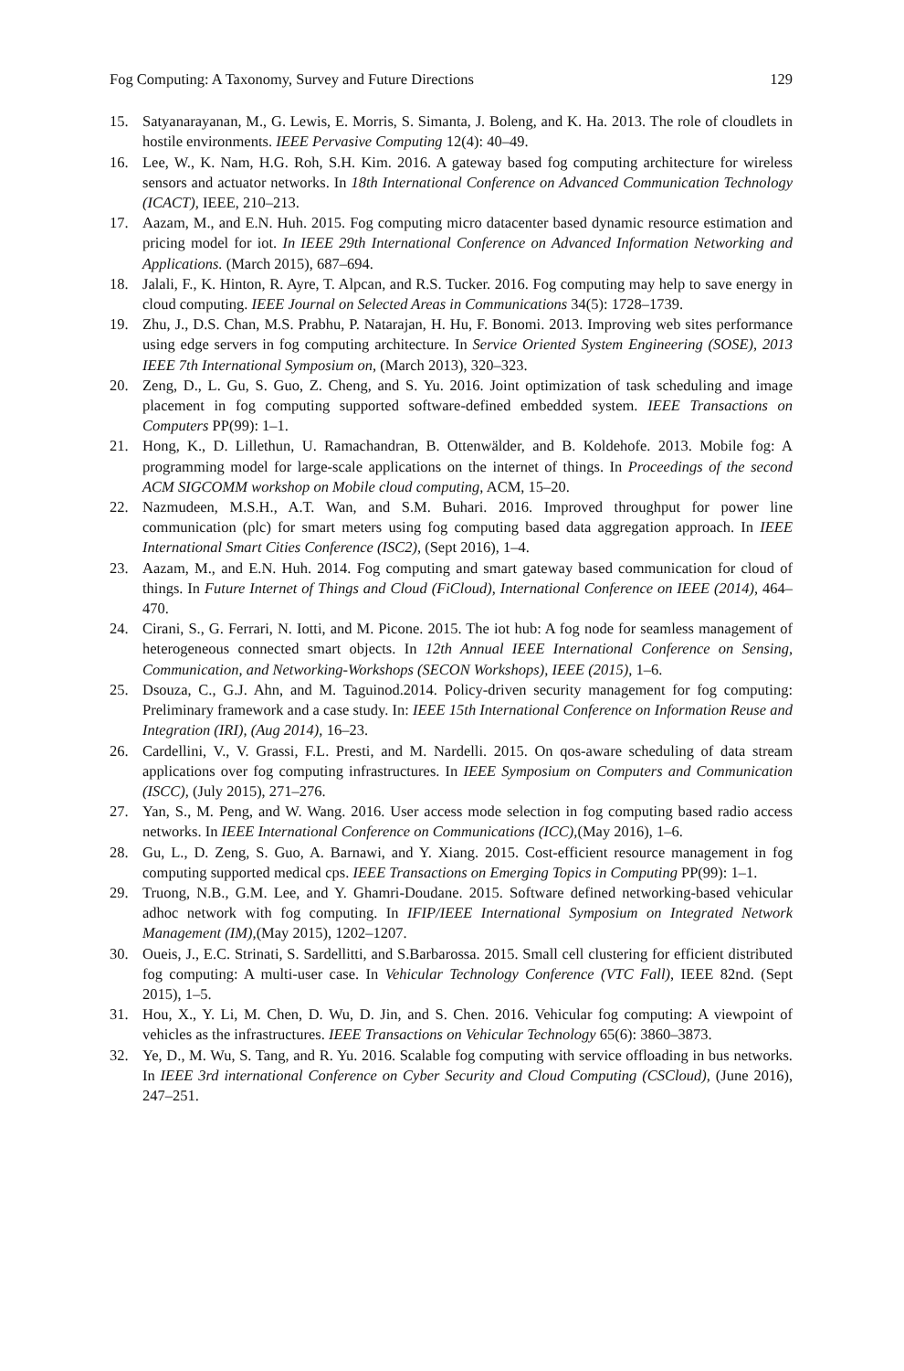Fog Computing: A Taxonomy, Survey and Future Directions 129
15. Satyanarayanan, M., G. Lewis, E. Morris, S. Simanta, J. Boleng, and K. Ha. 2013. The role of cloudlets in hostile environments. IEEE Pervasive Computing 12(4): 40–49.
16. Lee, W., K. Nam, H.G. Roh, S.H. Kim. 2016. A gateway based fog computing architecture for wireless sensors and actuator networks. In 18th International Conference on Advanced Communication Technology (ICACT), IEEE, 210–213.
17. Aazam, M., and E.N. Huh. 2015. Fog computing micro datacenter based dynamic resource estimation and pricing model for iot. In IEEE 29th International Conference on Advanced Information Networking and Applications. (March 2015), 687–694.
18. Jalali, F., K. Hinton, R. Ayre, T. Alpcan, and R.S. Tucker. 2016. Fog computing may help to save energy in cloud computing. IEEE Journal on Selected Areas in Communications 34(5): 1728–1739.
19. Zhu, J., D.S. Chan, M.S. Prabhu, P. Natarajan, H. Hu, F. Bonomi. 2013. Improving web sites performance using edge servers in fog computing architecture. In Service Oriented System Engineering (SOSE), 2013 IEEE 7th International Symposium on, (March 2013), 320–323.
20. Zeng, D., L. Gu, S. Guo, Z. Cheng, and S. Yu. 2016. Joint optimization of task scheduling and image placement in fog computing supported software-defined embedded system. IEEE Transactions on Computers PP(99): 1–1.
21. Hong, K., D. Lillethun, U. Ramachandran, B. Ottenwälder, and B. Koldehofe. 2013. Mobile fog: A programming model for large-scale applications on the internet of things. In Proceedings of the second ACM SIGCOMM workshop on Mobile cloud computing, ACM, 15–20.
22. Nazmudeen, M.S.H., A.T. Wan, and S.M. Buhari. 2016. Improved throughput for power line communication (plc) for smart meters using fog computing based data aggregation approach. In IEEE International Smart Cities Conference (ISC2), (Sept 2016), 1–4.
23. Aazam, M., and E.N. Huh. 2014. Fog computing and smart gateway based communication for cloud of things. In Future Internet of Things and Cloud (FiCloud), International Conference on IEEE (2014), 464–470.
24. Cirani, S., G. Ferrari, N. Iotti, and M. Picone. 2015. The iot hub: A fog node for seamless management of heterogeneous connected smart objects. In 12th Annual IEEE International Conference on Sensing, Communication, and Networking-Workshops (SECON Workshops), IEEE (2015), 1–6.
25. Dsouza, C., G.J. Ahn, and M. Taguinod.2014. Policy-driven security management for fog computing: Preliminary framework and a case study. In: IEEE 15th International Conference on Information Reuse and Integration (IRI), (Aug 2014), 16–23.
26. Cardellini, V., V. Grassi, F.L. Presti, and M. Nardelli. 2015. On qos-aware scheduling of data stream applications over fog computing infrastructures. In IEEE Symposium on Computers and Communication (ISCC), (July 2015), 271–276.
27. Yan, S., M. Peng, and W. Wang. 2016. User access mode selection in fog computing based radio access networks. In IEEE International Conference on Communications (ICC),(May 2016), 1–6.
28. Gu, L., D. Zeng, S. Guo, A. Barnawi, and Y. Xiang. 2015. Cost-efficient resource management in fog computing supported medical cps. IEEE Transactions on Emerging Topics in Computing PP(99): 1–1.
29. Truong, N.B., G.M. Lee, and Y. Ghamri-Doudane. 2015. Software defined networking-based vehicular adhoc network with fog computing. In IFIP/IEEE International Symposium on Integrated Network Management (IM),(May 2015), 1202–1207.
30. Oueis, J., E.C. Strinati, S. Sardellitti, and S.Barbarossa. 2015. Small cell clustering for efficient distributed fog computing: A multi-user case. In Vehicular Technology Conference (VTC Fall), IEEE 82nd. (Sept 2015), 1–5.
31. Hou, X., Y. Li, M. Chen, D. Wu, D. Jin, and S. Chen. 2016. Vehicular fog computing: A viewpoint of vehicles as the infrastructures. IEEE Transactions on Vehicular Technology 65(6): 3860–3873.
32. Ye, D., M. Wu, S. Tang, and R. Yu. 2016. Scalable fog computing with service offloading in bus networks. In IEEE 3rd international Conference on Cyber Security and Cloud Computing (CSCloud), (June 2016), 247–251.